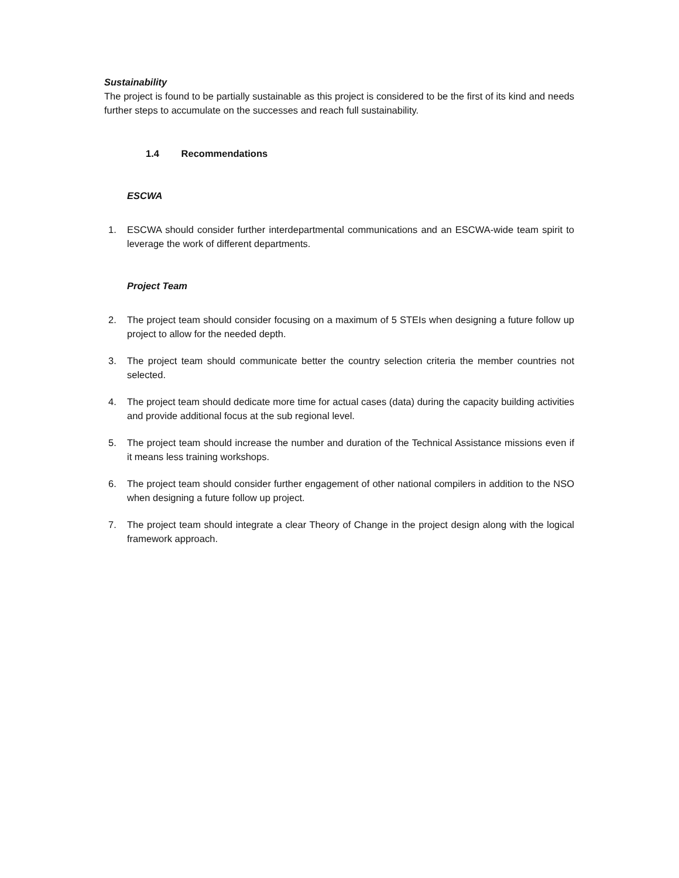Sustainability
The project is found to be partially sustainable as this project is considered to be the first of its kind and needs further steps to accumulate on the successes and reach full sustainability.
1.4 Recommendations
ESCWA
1. ESCWA should consider further interdepartmental communications and an ESCWA-wide team spirit to leverage the work of different departments.
Project Team
2. The project team should consider focusing on a maximum of 5 STEIs when designing a future follow up project to allow for the needed depth.
3. The project team should communicate better the country selection criteria the member countries not selected.
4. The project team should dedicate more time for actual cases (data) during the capacity building activities and provide additional focus at the sub regional level.
5. The project team should increase the number and duration of the Technical Assistance missions even if it means less training workshops.
6. The project team should consider further engagement of other national compilers in addition to the NSO when designing a future follow up project.
7. The project team should integrate a clear Theory of Change in the project design along with the logical framework approach.